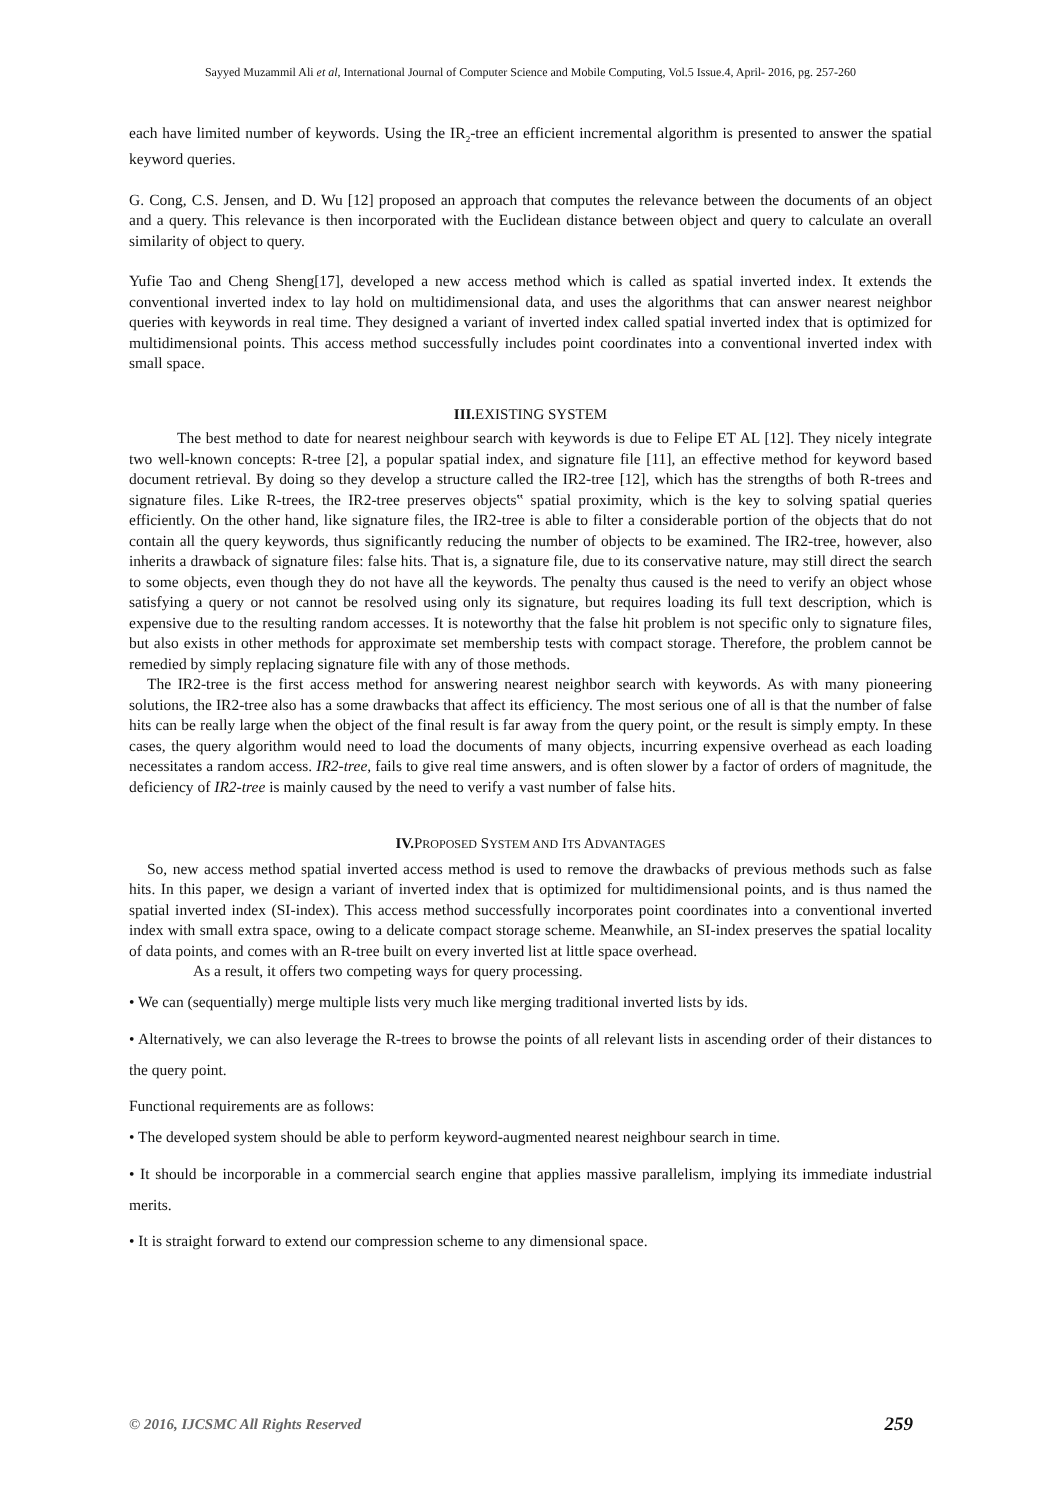Sayyed Muzammil Ali et al, International Journal of Computer Science and Mobile Computing, Vol.5 Issue.4, April- 2016, pg. 257-260
each have limited number of keywords. Using the IR<sub>2</sub>-tree an efficient incremental algorithm is presented to answer the spatial keyword queries.
G. Cong, C.S. Jensen, and D. Wu [12] proposed an approach that computes the relevance between the documents of an object and a query. This relevance is then incorporated with the Euclidean distance between object and query to calculate an overall similarity of object to query.
Yufie Tao and Cheng Sheng[17], developed a new access method which is called as spatial inverted index. It extends the conventional inverted index to lay hold on multidimensional data, and uses the algorithms that can answer nearest neighbor queries with keywords in real time. They designed a variant of inverted index called spatial inverted index that is optimized for multidimensional points. This access method successfully includes point coordinates into a conventional inverted index with small space.
III. EXISTING SYSTEM
The best method to date for nearest neighbour search with keywords is due to Felipe ET AL [12]. They nicely integrate two well-known concepts: R-tree [2], a popular spatial index, and signature file [11], an effective method for keyword based document retrieval. By doing so they develop a structure called the IR2-tree [12], which has the strengths of both R-trees and signature files. Like R-trees, the IR2-tree preserves objects‟ spatial proximity, which is the key to solving spatial queries efficiently. On the other hand, like signature files, the IR2-tree is able to filter a considerable portion of the objects that do not contain all the query keywords, thus significantly reducing the number of objects to be examined. The IR2-tree, however, also inherits a drawback of signature files: false hits. That is, a signature file, due to its conservative nature, may still direct the search to some objects, even though they do not have all the keywords. The penalty thus caused is the need to verify an object whose satisfying a query or not cannot be resolved using only its signature, but requires loading its full text description, which is expensive due to the resulting random accesses. It is noteworthy that the false hit problem is not specific only to signature files, but also exists in other methods for approximate set membership tests with compact storage. Therefore, the problem cannot be remedied by simply replacing signature file with any of those methods.
The IR2-tree is the first access method for answering nearest neighbor search with keywords. As with many pioneering solutions, the IR2-tree also has a some drawbacks that affect its efficiency. The most serious one of all is that the number of false hits can be really large when the object of the final result is far away from the query point, or the result is simply empty. In these cases, the query algorithm would need to load the documents of many objects, incurring expensive overhead as each loading necessitates a random access. IR2-tree, fails to give real time answers, and is often slower by a factor of orders of magnitude, the deficiency of IR2-tree is mainly caused by the need to verify a vast number of false hits.
IV. PROPOSED SYSTEM AND ITS ADVANTAGES
So, new access method spatial inverted access method is used to remove the drawbacks of previous methods such as false hits. In this paper, we design a variant of inverted index that is optimized for multidimensional points, and is thus named the spatial inverted index (SI-index). This access method successfully incorporates point coordinates into a conventional inverted index with small extra space, owing to a delicate compact storage scheme. Meanwhile, an SI-index preserves the spatial locality of data points, and comes with an R-tree built on every inverted list at little space overhead.
As a result, it offers two competing ways for query processing.
• We can (sequentially) merge multiple lists very much like merging traditional inverted lists by ids.
• Alternatively, we can also leverage the R-trees to browse the points of all relevant lists in ascending order of their distances to the query point.
Functional requirements are as follows:
• The developed system should be able to perform keyword-augmented nearest neighbour search in time.
• It should be incorporable in a commercial search engine that applies massive parallelism, implying its immediate industrial merits.
• It is straight forward to extend our compression scheme to any dimensional space.
© 2016, IJCSMC All Rights Reserved 259